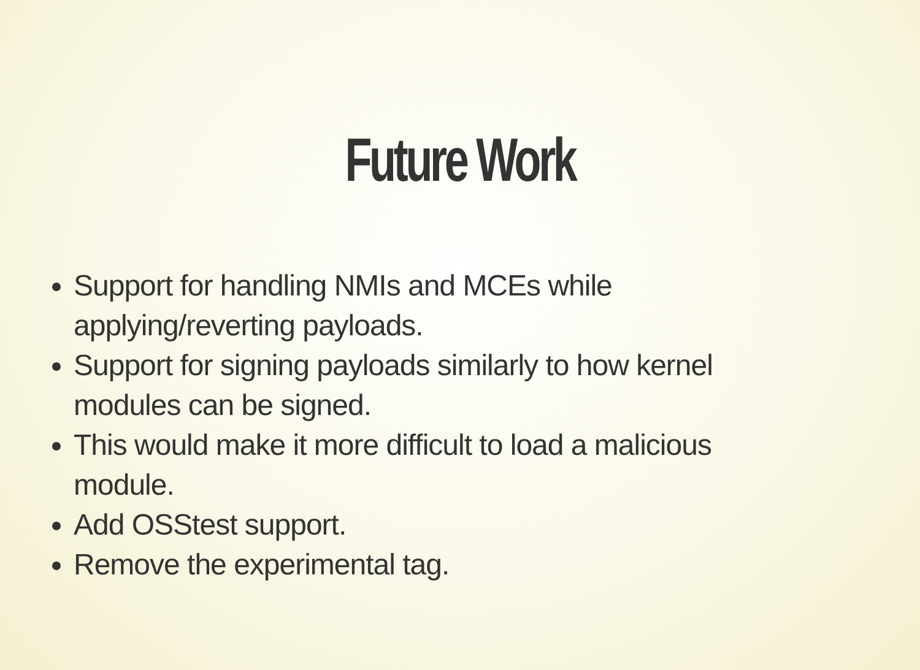Future Work
Support for handling NMIs and MCEs while applying/reverting payloads.
Support for signing payloads similarly to how kernel modules can be signed.
This would make it more difficult to load a malicious module.
Add OSStest support.
Remove the experimental tag.